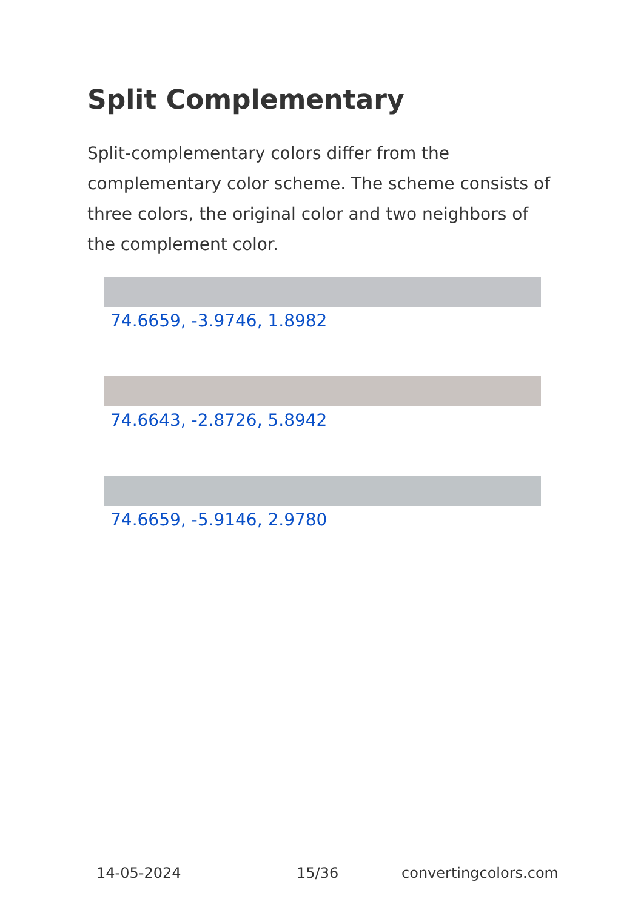Split Complementary
Split-complementary colors differ from the complementary color scheme. The scheme consists of three colors, the original color and two neighbors of the complement color.
74.6659, -3.9746, 1.8982
74.6643, -2.8726, 5.8942
74.6659, -5.9146, 2.9780
14-05-2024 15/36 convertingcolors.com